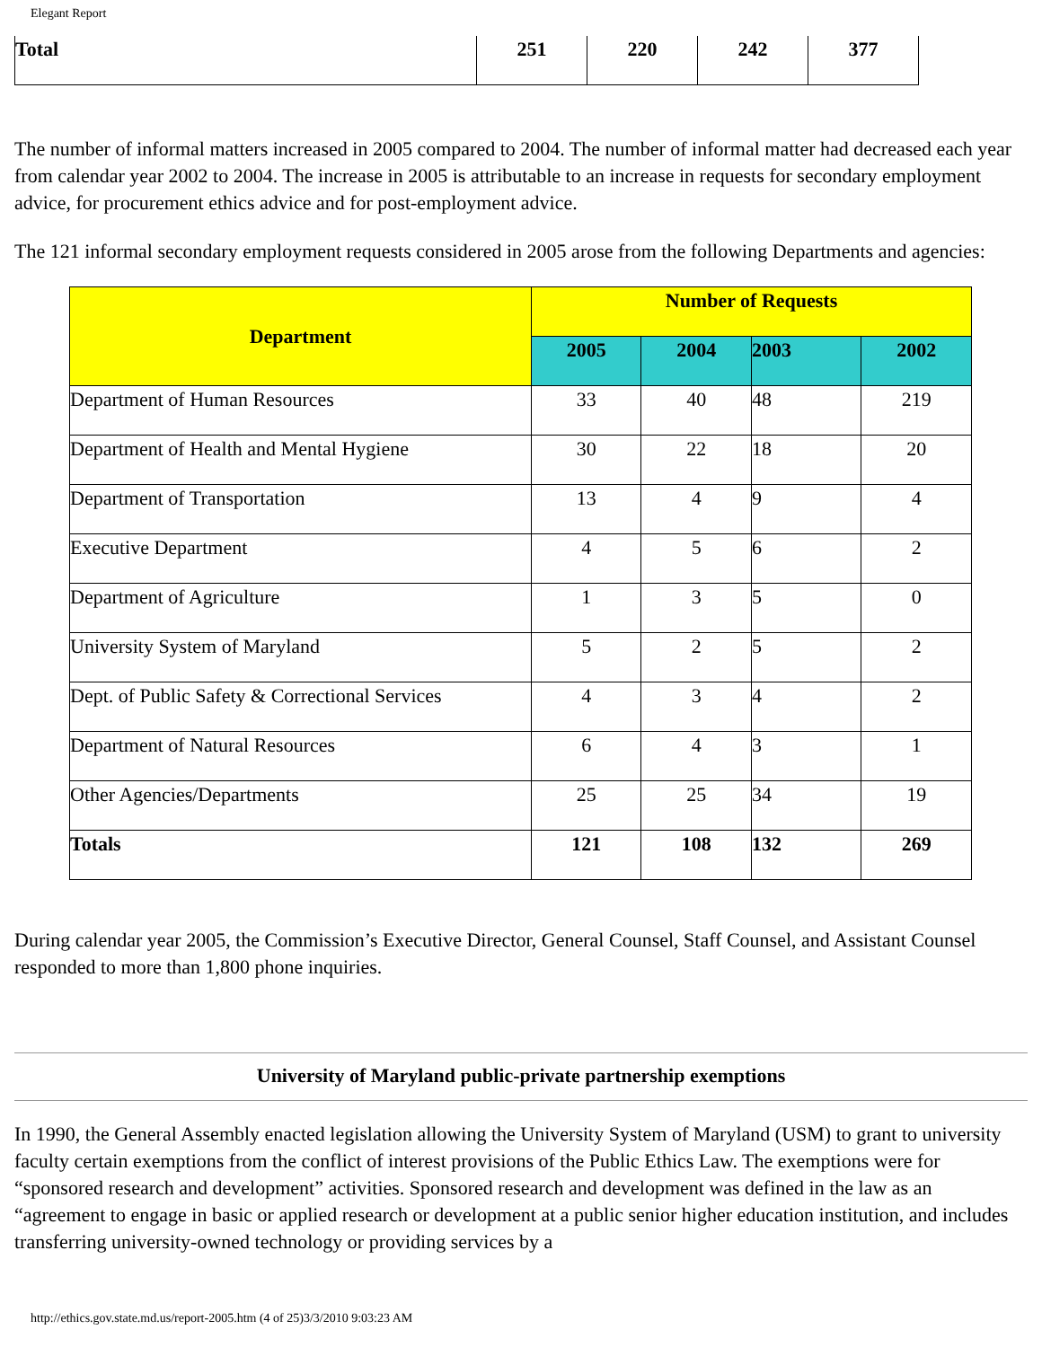Elegant Report
| Total | 251 | 220 | 242 | 377 |
The number of informal matters increased in 2005 compared to 2004. The number of informal matter had decreased each year from calendar year 2002 to 2004. The increase in 2005 is attributable to an increase in requests for secondary employment advice, for procurement ethics advice and for post-employment advice.
The 121 informal secondary employment requests considered in 2005 arose from the following Departments and agencies:
| Department | Number of Requests | | | |
| --- | --- | --- | --- | --- |
| | 2005 | 2004 | 2003 | 2002 |
| Department of Human Resources | 33 | 40 | 48 | 219 |
| Department of Health and Mental Hygiene | 30 | 22 | 18 | 20 |
| Department of Transportation | 13 | 4 | 9 | 4 |
| Executive Department | 4 | 5 | 6 | 2 |
| Department of Agriculture | 1 | 3 | 5 | 0 |
| University System of Maryland | 5 | 2 | 5 | 2 |
| Dept. of Public Safety & Correctional Services | 4 | 3 | 4 | 2 |
| Department of Natural Resources | 6 | 4 | 3 | 1 |
| Other Agencies/Departments | 25 | 25 | 34 | 19 |
| Totals | 121 | 108 | 132 | 269 |
During calendar year 2005, the Commission’s Executive Director, General Counsel, Staff Counsel, and Assistant Counsel responded to more than 1,800 phone inquiries.
University of Maryland public-private partnership exemptions
In 1990, the General Assembly enacted legislation allowing the University System of Maryland (USM) to grant to university faculty certain exemptions from the conflict of interest provisions of the Public Ethics Law. The exemptions were for “sponsored research and development” activities. Sponsored research and development was defined in the law as an “agreement to engage in basic or applied research or development at a public senior higher education institution, and includes transferring university-owned technology or providing services by a
http://ethics.gov.state.md.us/report-2005.htm (4 of 25)3/3/2010 9:03:23 AM